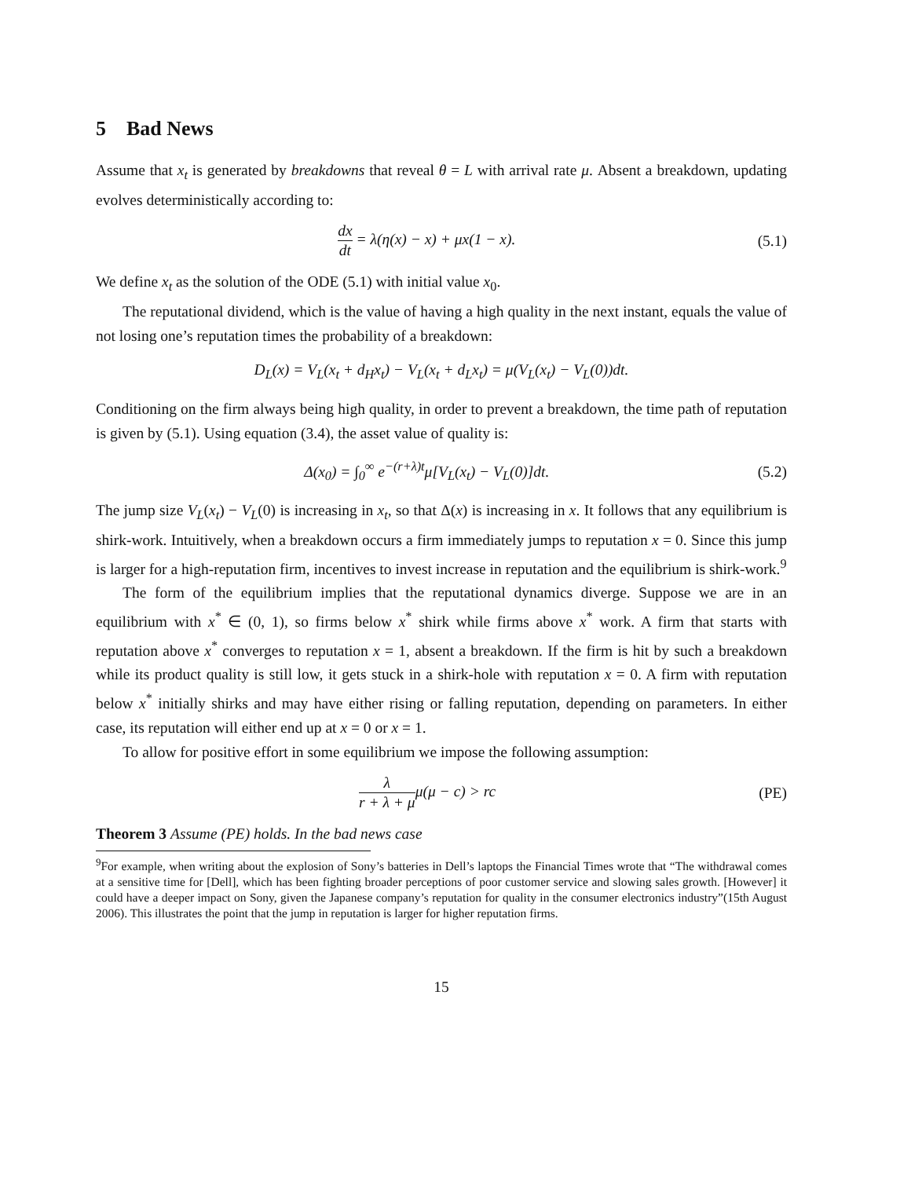5 Bad News
Assume that x<sub>t</sub> is generated by breakdowns that reveal θ = L with arrival rate μ. Absent a breakdown, updating evolves deterministically according to:
dx dt = λ(η(x) − x) + μx(1 − x).
(5.1)
We define x<sub>t</sub> as the solution of the ODE (5.1) with initial value x<sub>0</sub>.
The reputational dividend, which is the value of having a high quality in the next instant, equals the value of not losing one’s reputation times the probability of a breakdown:
D<sub>L</sub>(x) = V<sub>L</sub>(x<sub>t</sub> + d<sub>H</sub>x<sub>t</sub>) − V<sub>L</sub>(x<sub>t</sub> + d<sub>L</sub>x<sub>t</sub>) = μ(V<sub>L</sub>(x<sub>t</sub>) − V<sub>L</sub>(0))dt.
Conditioning on the firm always being high quality, in order to prevent a breakdown, the time path of reputation is given by (5.1). Using equation (3.4), the asset value of quality is:
Δ(x<sub>0</sub>) = ∫<sub>0</sub><sup>∞</sup> e<sup>−(r+λ)t</sup>μ[V<sub>L</sub>(x<sub>t</sub>) − V<sub>L</sub>(0)]dt.
(5.2)
The jump size V<sub>L</sub>(x<sub>t</sub>) − V<sub>L</sub>(0) is increasing in x<sub>t</sub>, so that Δ(x) is increasing in x. It follows that any equilibrium is shirk-work. Intuitively, when a breakdown occurs a firm immediately jumps to reputation x = 0. Since this jump is larger for a high-reputation firm, incentives to invest increase in reputation and the equilibrium is shirk-work.<sup>9</sup>
The form of the equilibrium implies that the reputational dynamics diverge. Suppose we are in an equilibrium with x<sup>*</sup> ∈ (0, 1), so firms below x<sup>*</sup> shirk while firms above x<sup>*</sup> work. A firm that starts with reputation above x<sup>*</sup> converges to reputation x = 1, absent a breakdown. If the firm is hit by such a breakdown while its product quality is still low, it gets stuck in a shirk-hole with reputation x = 0. A firm with reputation below x<sup>*</sup> initially shirks and may have either rising or falling reputation, depending on parameters. In either case, its reputation will either end up at x = 0 or x = 1.
To allow for positive effort in some equilibrium we impose the following assumption:
λ r + λ + μμ(μ − c) > rc (PE)
Theorem 3 Assume (PE) holds. In the bad news case
<sup>9</sup> For example, when writing about the explosion of Sony’s batteries in Dell’s laptops the Financial Times wrote that “The withdrawal comes at a sensitive time for [Dell], which has been fighting broader perceptions of poor customer service and slowing sales growth. [However] it could have a deeper impact on Sony, given the Japanese company’s reputation for quality in the consumer electronics industry”(15th August 2006). This illustrates the point that the jump in reputation is larger for higher reputation firms.
15